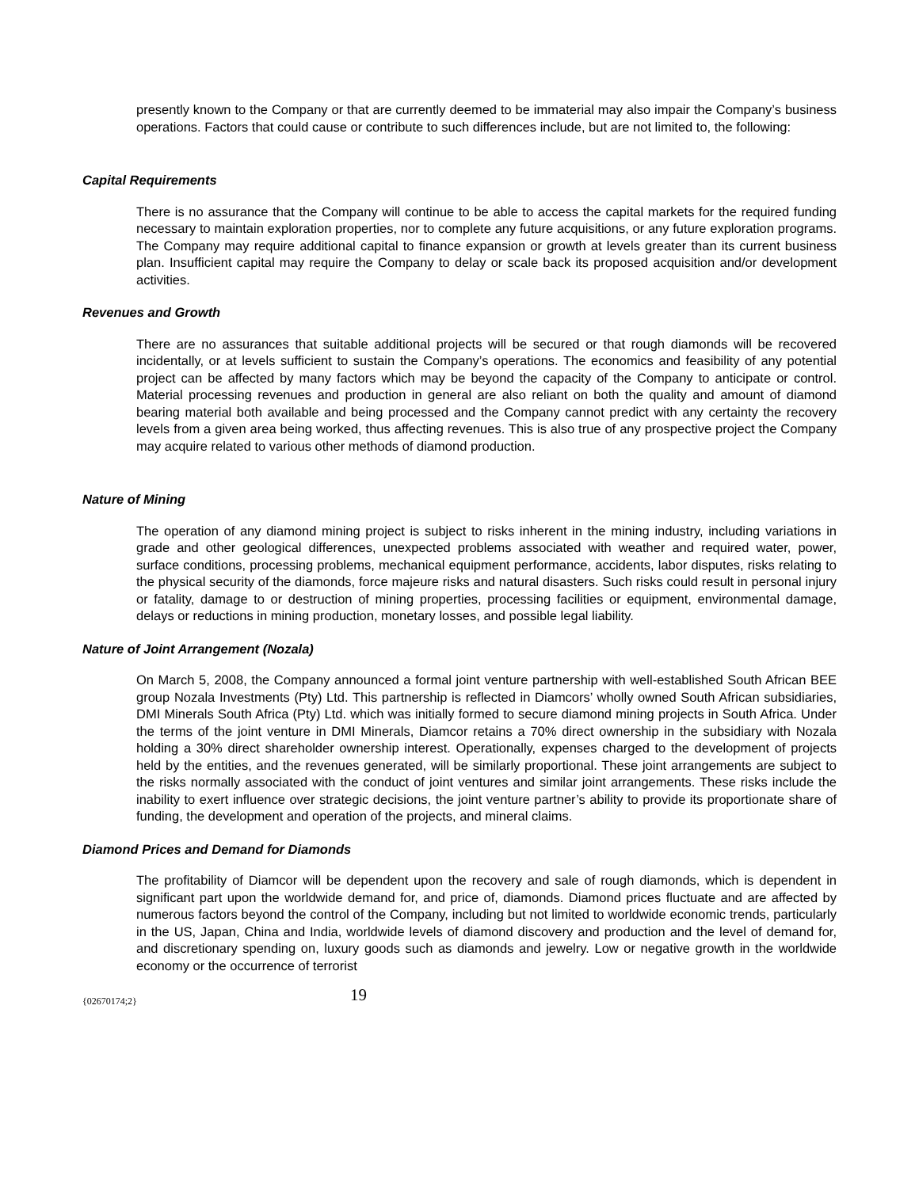presently known to the Company or that are currently deemed to be immaterial may also impair the Company’s business operations. Factors that could cause or contribute to such differences include, but are not limited to, the following:
Capital Requirements
There is no assurance that the Company will continue to be able to access the capital markets for the required funding necessary to maintain exploration properties, nor to complete any future acquisitions, or any future exploration programs. The Company may require additional capital to finance expansion or growth at levels greater than its current business plan. Insufficient capital may require the Company to delay or scale back its proposed acquisition and/or development activities.
Revenues and Growth
There are no assurances that suitable additional projects will be secured or that rough diamonds will be recovered incidentally, or at levels sufficient to sustain the Company’s operations. The economics and feasibility of any potential project can be affected by many factors which may be beyond the capacity of the Company to anticipate or control. Material processing revenues and production in general are also reliant on both the quality and amount of diamond bearing material both available and being processed and the Company cannot predict with any certainty the recovery levels from a given area being worked, thus affecting revenues. This is also true of any prospective project the Company may acquire related to various other methods of diamond production.
Nature of Mining
The operation of any diamond mining project is subject to risks inherent in the mining industry, including variations in grade and other geological differences, unexpected problems associated with weather and required water, power, surface conditions, processing problems, mechanical equipment performance, accidents, labor disputes, risks relating to the physical security of the diamonds, force majeure risks and natural disasters. Such risks could result in personal injury or fatality, damage to or destruction of mining properties, processing facilities or equipment, environmental damage, delays or reductions in mining production, monetary losses, and possible legal liability.
Nature of Joint Arrangement (Nozala)
On March 5, 2008, the Company announced a formal joint venture partnership with well-established South African BEE group Nozala Investments (Pty) Ltd. This partnership is reflected in Diamcors’ wholly owned South African subsidiaries, DMI Minerals South Africa (Pty) Ltd. which was initially formed to secure diamond mining projects in South Africa. Under the terms of the joint venture in DMI Minerals, Diamcor retains a 70% direct ownership in the subsidiary with Nozala holding a 30% direct shareholder ownership interest. Operationally, expenses charged to the development of projects held by the entities, and the revenues generated, will be similarly proportional. These joint arrangements are subject to the risks normally associated with the conduct of joint ventures and similar joint arrangements. These risks include the inability to exert influence over strategic decisions, the joint venture partner’s ability to provide its proportionate share of funding, the development and operation of the projects, and mineral claims.
Diamond Prices and Demand for Diamonds
The profitability of Diamcor will be dependent upon the recovery and sale of rough diamonds, which is dependent in significant part upon the worldwide demand for, and price of, diamonds. Diamond prices fluctuate and are affected by numerous factors beyond the control of the Company, including but not limited to worldwide economic trends, particularly in the US, Japan, China and India, worldwide levels of diamond discovery and production and the level of demand for, and discretionary spending on, luxury goods such as diamonds and jewelry. Low or negative growth in the worldwide economy or the occurrence of terrorist
{02670174;2} 19